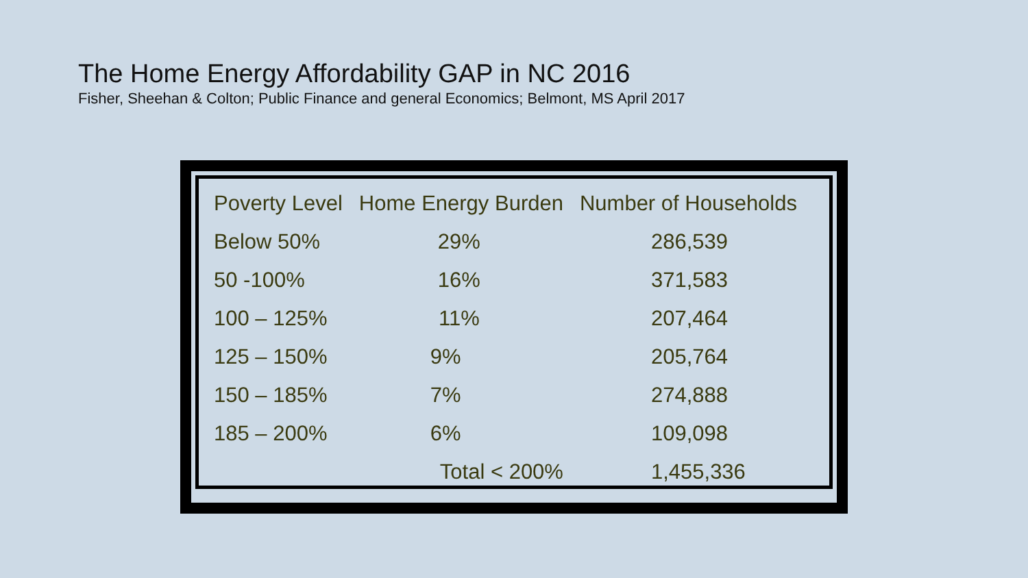The Home Energy Affordability GAP in NC 2016
Fisher, Sheehan & Colton; Public Finance and general Economics; Belmont, MS April 2017
| Poverty Level | Home Energy Burden | Number of Households |
| --- | --- | --- |
| Below 50% | 29% | 286,539 |
| 50 -100% | 16% | 371,583 |
| 100 – 125% | 11% | 207,464 |
| 125 – 150% | 9% | 205,764 |
| 150 – 185% | 7% | 274,888 |
| 185 – 200% | 6% | 109,098 |
| | Total < 200% | 1,455,336 |